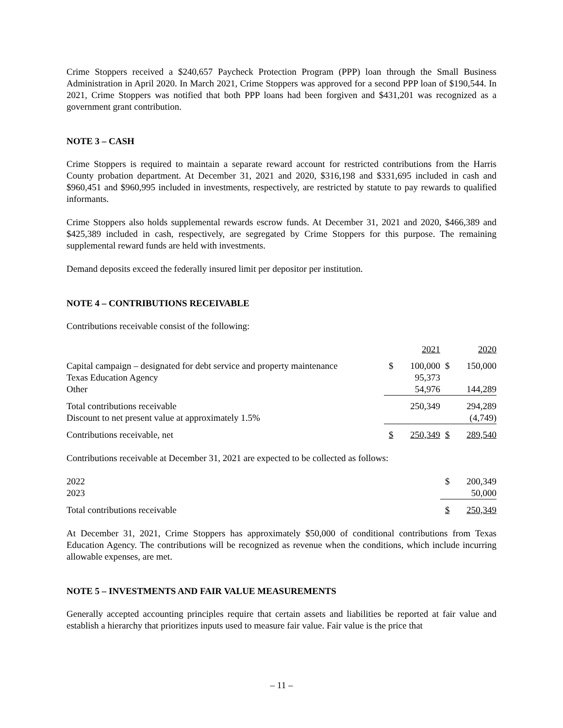Crime Stoppers received a $240,657 Paycheck Protection Program (PPP) loan through the Small Business Administration in April 2020. In March 2021, Crime Stoppers was approved for a second PPP loan of $190,544. In 2021, Crime Stoppers was notified that both PPP loans had been forgiven and $431,201 was recognized as a government grant contribution.
NOTE 3 – CASH
Crime Stoppers is required to maintain a separate reward account for restricted contributions from the Harris County probation department. At December 31, 2021 and 2020, $316,198 and $331,695 included in cash and $960,451 and $960,995 included in investments, respectively, are restricted by statute to pay rewards to qualified informants.
Crime Stoppers also holds supplemental rewards escrow funds. At December 31, 2021 and 2020, $466,389 and $425,389 included in cash, respectively, are segregated by Crime Stoppers for this purpose. The remaining supplemental reward funds are held with investments.
Demand deposits exceed the federally insured limit per depositor per institution.
NOTE 4 – CONTRIBUTIONS RECEIVABLE
Contributions receivable consist of the following:
| | | 2021 | | 2020 |
| Capital campaign – designated for debt service and property maintenance | $ | 100,000 | $ | 150,000 |
| Texas Education Agency | | 95,373 | | |
| Other | | 54,976 | | 144,289 |
| Total contributions receivable | | 250,349 | | 294,289 |
| Discount to net present value at approximately 1.5% | | | | (4,749) |
| Contributions receivable, net | $ | 250,349 | $ | 289,540 |
Contributions receivable at December 31, 2021 are expected to be collected as follows:
| 2022 | $ | 200,349 |
| 2023 | | 50,000 |
| Total contributions receivable | $ | 250,349 |
At December 31, 2021, Crime Stoppers has approximately $50,000 of conditional contributions from Texas Education Agency. The contributions will be recognized as revenue when the conditions, which include incurring allowable expenses, are met.
NOTE 5 – INVESTMENTS AND FAIR VALUE MEASUREMENTS
Generally accepted accounting principles require that certain assets and liabilities be reported at fair value and establish a hierarchy that prioritizes inputs used to measure fair value. Fair value is the price that
– 11 –